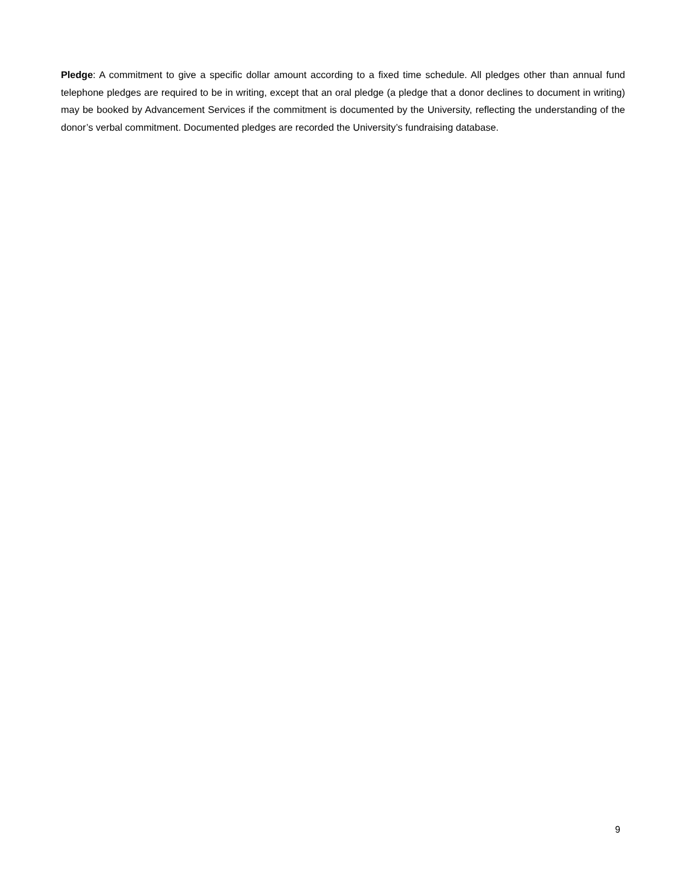Pledge: A commitment to give a specific dollar amount according to a fixed time schedule. All pledges other than annual fund telephone pledges are required to be in writing, except that an oral pledge (a pledge that a donor declines to document in writing) may be booked by Advancement Services if the commitment is documented by the University, reflecting the understanding of the donor’s verbal commitment. Documented pledges are recorded the University’s fundraising database.
9